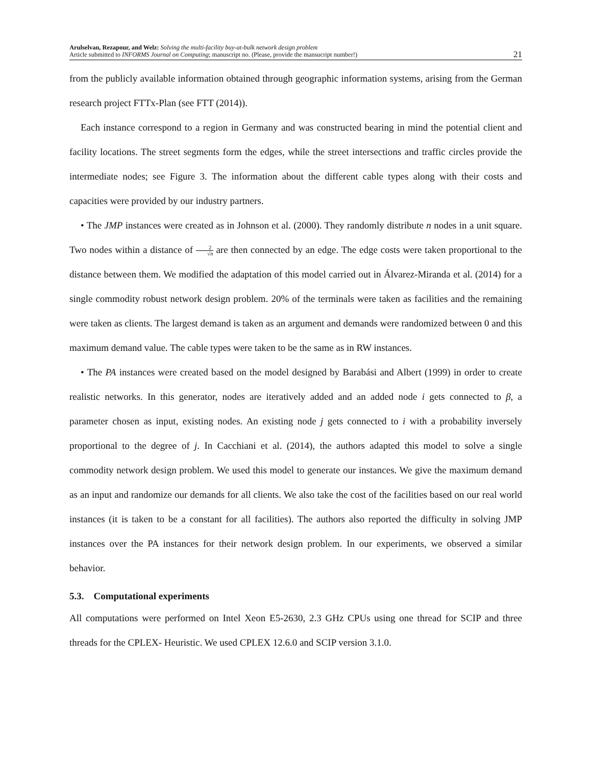Arulselvan, Rezapour, and Welz: Solving the multi-facility buy-at-bulk network design problem
Article submitted to INFORMS Journal on Computing; manuscript no. (Please, provide the mansucript number!)
21
from the publicly available information obtained through geographic information systems, arising from the German research project FTTx-Plan (see FTT (2014)).
Each instance correspond to a region in Germany and was constructed bearing in mind the potential client and facility locations. The street segments form the edges, while the street intersections and traffic circles provide the intermediate nodes; see Figure 3. The information about the different cable types along with their costs and capacities were provided by our industry partners.
• The JMP instances were created as in Johnson et al. (2000). They randomly distribute n nodes in a unit square. Two nodes within a distance of 2 √n are then connected by an edge. The edge costs were taken proportional to the distance between them. We modified the adaptation of this model carried out in Álvarez-Miranda et al. (2014) for a single commodity robust network design problem. 20% of the terminals were taken as facilities and the remaining were taken as clients. The largest demand is taken as an argument and demands were randomized between 0 and this maximum demand value. The cable types were taken to be the same as in RW instances.
• The PA instances were created based on the model designed by Barabási and Albert (1999) in order to create realistic networks. In this generator, nodes are iteratively added and an added node i gets connected to β, a parameter chosen as input, existing nodes. An existing node j gets connected to i with a probability inversely proportional to the degree of j. In Cacchiani et al. (2014), the authors adapted this model to solve a single commodity network design problem. We used this model to generate our instances. We give the maximum demand as an input and randomize our demands for all clients. We also take the cost of the facilities based on our real world instances (it is taken to be a constant for all facilities). The authors also reported the difficulty in solving JMP instances over the PA instances for their network design problem. In our experiments, we observed a similar behavior.
5.3. Computational experiments
All computations were performed on Intel Xeon E5-2630, 2.3 GHz CPUs using one thread for SCIP and three threads for the CPLEX- Heuristic. We used CPLEX 12.6.0 and SCIP version 3.1.0.